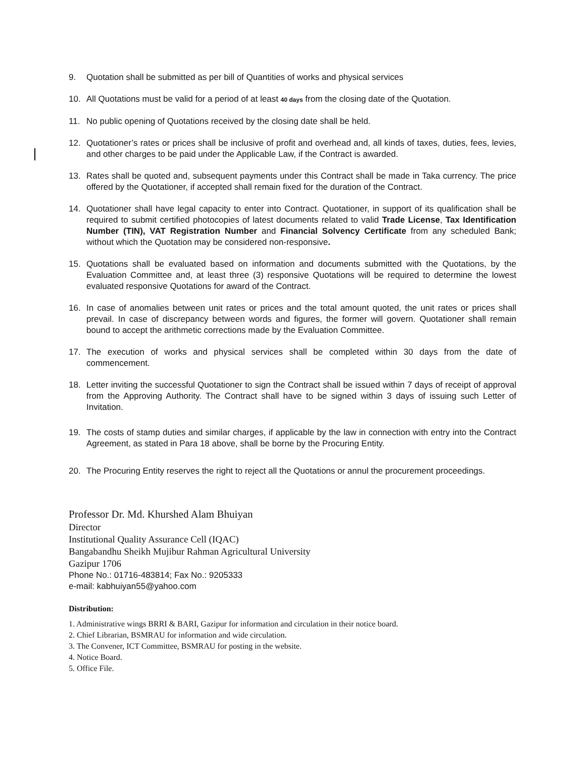9. Quotation shall be submitted as per bill of Quantities of works and physical services
10. All Quotations must be valid for a period of at least 40 days from the closing date of the Quotation.
11. No public opening of Quotations received by the closing date shall be held.
12. Quotationer’s rates or prices shall be inclusive of profit and overhead and, all kinds of taxes, duties, fees, levies, and other charges to be paid under the Applicable Law, if the Contract is awarded.
13. Rates shall be quoted and, subsequent payments under this Contract shall be made in Taka currency. The price offered by the Quotationer, if accepted shall remain fixed for the duration of the Contract.
14. Quotationer shall have legal capacity to enter into Contract. Quotationer, in support of its qualification shall be required to submit certified photocopies of latest documents related to valid Trade License, Tax Identification Number (TIN), VAT Registration Number and Financial Solvency Certificate from any scheduled Bank; without which the Quotation may be considered non-responsive.
15. Quotations shall be evaluated based on information and documents submitted with the Quotations, by the Evaluation Committee and, at least three (3) responsive Quotations will be required to determine the lowest evaluated responsive Quotations for award of the Contract.
16. In case of anomalies between unit rates or prices and the total amount quoted, the unit rates or prices shall prevail. In case of discrepancy between words and figures, the former will govern. Quotationer shall remain bound to accept the arithmetic corrections made by the Evaluation Committee.
17. The execution of works and physical services shall be completed within 30 days from the date of commencement.
18. Letter inviting the successful Quotationer to sign the Contract shall be issued within 7 days of receipt of approval from the Approving Authority. The Contract shall have to be signed within 3 days of issuing such Letter of Invitation.
19. The costs of stamp duties and similar charges, if applicable by the law in connection with entry into the Contract Agreement, as stated in Para 18 above, shall be borne by the Procuring Entity.
20. The Procuring Entity reserves the right to reject all the Quotations or annul the procurement proceedings.
Professor Dr. Md. Khurshed Alam Bhuiyan
Director
Institutional Quality Assurance Cell (IQAC)
Bangabandhu Sheikh Mujibur Rahman Agricultural University
Gazipur 1706
Phone No.: 01716-483814; Fax No.: 9205333
e-mail: kabhuiyan55@yahoo.com
Distribution:
1. Administrative wings BRRI & BARI, Gazipur for information and circulation in their notice board.
2. Chief Librarian, BSMRAU for information and wide circulation.
3. The Convener, ICT Committee, BSMRAU for posting in the website.
4. Notice Board.
5. Office File.